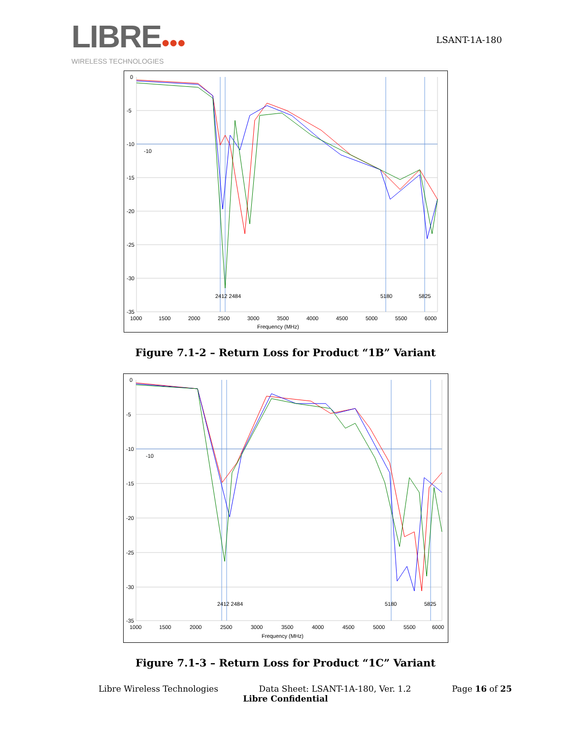LIBRE●●●
WIRELESS TECHNOLOGIES
LSANT-1A-180
0
-5
-10
-15
-20
-25
-30
-35
-10
1000
1500
2000
2500
3000
3500
4000
4500
5000
5500
6000
Frequency (MHz)
2412 2484
5180
5825
Figure 7.1-2 – Return Loss for Product “1B” Variant
0
-5
-10
-15
-20
-25
-30
-35
-10
1000
1500
2000
2500
3000
3500
4000
4500
5000
5500
6000
Frequency (MHz)
2412 2484
5180
5825
Figure 7.1-3 – Return Loss for Product “1C” Variant
Libre Wireless Technologies Data Sheet: LSANT-1A-180, Ver. 1.2 Page 16 of 25
Libre Confidential